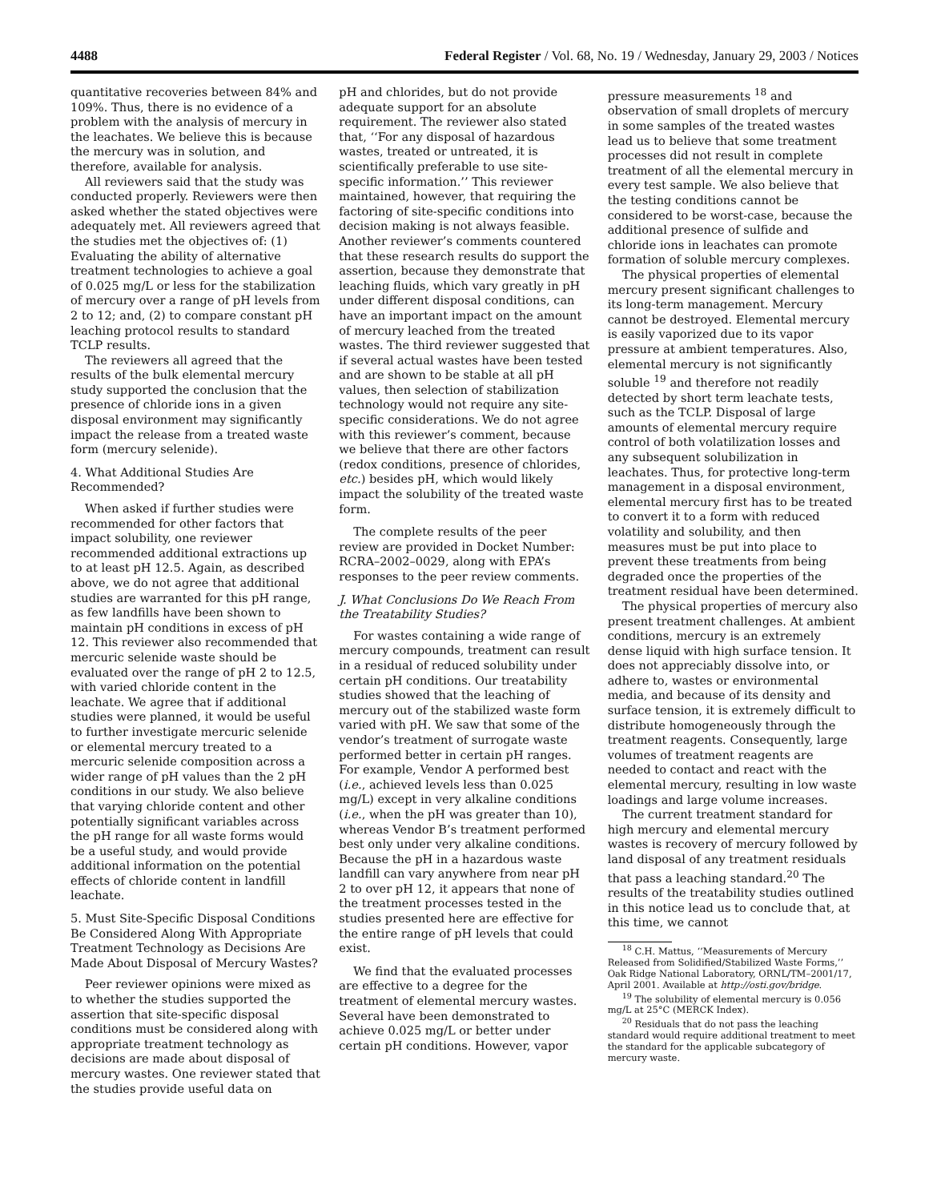4488 Federal Register / Vol. 68, No. 19 / Wednesday, January 29, 2003 / Notices
quantitative recoveries between 84% and 109%. Thus, there is no evidence of a problem with the analysis of mercury in the leachates. We believe this is because the mercury was in solution, and therefore, available for analysis.
All reviewers said that the study was conducted properly. Reviewers were then asked whether the stated objectives were adequately met. All reviewers agreed that the studies met the objectives of: (1) Evaluating the ability of alternative treatment technologies to achieve a goal of 0.025 mg/L or less for the stabilization of mercury over a range of pH levels from 2 to 12; and, (2) to compare constant pH leaching protocol results to standard TCLP results.
The reviewers all agreed that the results of the bulk elemental mercury study supported the conclusion that the presence of chloride ions in a given disposal environment may significantly impact the release from a treated waste form (mercury selenide).
4. What Additional Studies Are Recommended?
When asked if further studies were recommended for other factors that impact solubility, one reviewer recommended additional extractions up to at least pH 12.5. Again, as described above, we do not agree that additional studies are warranted for this pH range, as few landfills have been shown to maintain pH conditions in excess of pH 12. This reviewer also recommended that mercuric selenide waste should be evaluated over the range of pH 2 to 12.5, with varied chloride content in the leachate. We agree that if additional studies were planned, it would be useful to further investigate mercuric selenide or elemental mercury treated to a mercuric selenide composition across a wider range of pH values than the 2 pH conditions in our study. We also believe that varying chloride content and other potentially significant variables across the pH range for all waste forms would be a useful study, and would provide additional information on the potential effects of chloride content in landfill leachate.
5. Must Site-Specific Disposal Conditions Be Considered Along With Appropriate Treatment Technology as Decisions Are Made About Disposal of Mercury Wastes?
Peer reviewer opinions were mixed as to whether the studies supported the assertion that site-specific disposal conditions must be considered along with appropriate treatment technology as decisions are made about disposal of mercury wastes. One reviewer stated that the studies provide useful data on
pH and chlorides, but do not provide adequate support for an absolute requirement. The reviewer also stated that, ‘‘For any disposal of hazardous wastes, treated or untreated, it is scientifically preferable to use site-specific information.’’ This reviewer maintained, however, that requiring the factoring of site-specific conditions into decision making is not always feasible. Another reviewer’s comments countered that these research results do support the assertion, because they demonstrate that leaching fluids, which vary greatly in pH under different disposal conditions, can have an important impact on the amount of mercury leached from the treated wastes. The third reviewer suggested that if several actual wastes have been tested and are shown to be stable at all pH values, then selection of stabilization technology would not require any site-specific considerations. We do not agree with this reviewer’s comment, because we believe that there are other factors (redox conditions, presence of chlorides, etc.) besides pH, which would likely impact the solubility of the treated waste form.
The complete results of the peer review are provided in Docket Number: RCRA–2002–0029, along with EPA’s responses to the peer review comments.
J. What Conclusions Do We Reach From the Treatability Studies?
For wastes containing a wide range of mercury compounds, treatment can result in a residual of reduced solubility under certain pH conditions. Our treatability studies showed that the leaching of mercury out of the stabilized waste form varied with pH. We saw that some of the vendor’s treatment of surrogate waste performed better in certain pH ranges. For example, Vendor A performed best (i.e., achieved levels less than 0.025 mg/L) except in very alkaline conditions (i.e., when the pH was greater than 10), whereas Vendor B’s treatment performed best only under very alkaline conditions. Because the pH in a hazardous waste landfill can vary anywhere from near pH 2 to over pH 12, it appears that none of the treatment processes tested in the studies presented here are effective for the entire range of pH levels that could exist.
We find that the evaluated processes are effective to a degree for the treatment of elemental mercury wastes. Several have been demonstrated to achieve 0.025 mg/L or better under certain pH conditions. However, vapor
pressure measurements <sup>18</sup> and observation of small droplets of mercury in some samples of the treated wastes lead us to believe that some treatment processes did not result in complete treatment of all the elemental mercury in every test sample. We also believe that the testing conditions cannot be considered to be worst-case, because the additional presence of sulfide and chloride ions in leachates can promote formation of soluble mercury complexes.
The physical properties of elemental mercury present significant challenges to its long-term management. Mercury cannot be destroyed. Elemental mercury is easily vaporized due to its vapor pressure at ambient temperatures. Also, elemental mercury is not significantly soluble <sup>19</sup> and therefore not readily detected by short term leachate tests, such as the TCLP. Disposal of large amounts of elemental mercury require control of both volatilization losses and any subsequent solubilization in leachates. Thus, for protective long-term management in a disposal environment, elemental mercury first has to be treated to convert it to a form with reduced volatility and solubility, and then measures must be put into place to prevent these treatments from being degraded once the properties of the treatment residual have been determined.
The physical properties of mercury also present treatment challenges. At ambient conditions, mercury is an extremely dense liquid with high surface tension. It does not appreciably dissolve into, or adhere to, wastes or environmental media, and because of its density and surface tension, it is extremely difficult to distribute homogeneously through the treatment reagents. Consequently, large volumes of treatment reagents are needed to contact and react with the elemental mercury, resulting in low waste loadings and large volume increases.
The current treatment standard for high mercury and elemental mercury wastes is recovery of mercury followed by land disposal of any treatment residuals that pass a leaching standard.<sup>20</sup> The results of the treatability studies outlined in this notice lead us to conclude that, at this time, we cannot
<sup>18</sup> C.H. Mattus, ‘‘Measurements of Mercury Released from Solidified/Stabilized Waste Forms,’’ Oak Ridge National Laboratory, ORNL/TM–2001/17, April 2001. Available at http://osti.gov/bridge.
<sup>19</sup> The solubility of elemental mercury is 0.056 mg/L at 25°C (MERCK Index).
<sup>20</sup> Residuals that do not pass the leaching standard would require additional treatment to meet the standard for the applicable subcategory of mercury waste.